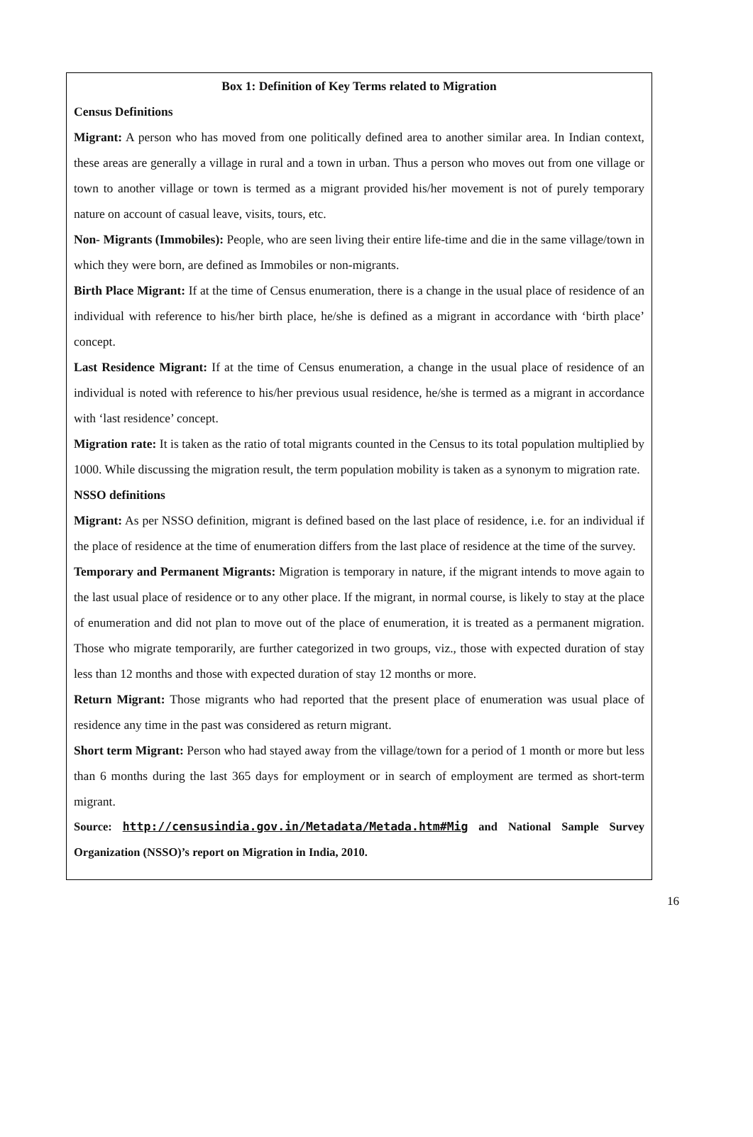Box 1: Definition of Key Terms related to Migration
Census Definitions
Migrant: A person who has moved from one politically defined area to another similar area. In Indian context, these areas are generally a village in rural and a town in urban. Thus a person who moves out from one village or town to another village or town is termed as a migrant provided his/her movement is not of purely temporary nature on account of casual leave, visits, tours, etc.
Non- Migrants (Immobiles): People, who are seen living their entire life-time and die in the same village/town in which they were born, are defined as Immobiles or non-migrants.
Birth Place Migrant: If at the time of Census enumeration, there is a change in the usual place of residence of an individual with reference to his/her birth place, he/she is defined as a migrant in accordance with ‘birth place’ concept.
Last Residence Migrant: If at the time of Census enumeration, a change in the usual place of residence of an individual is noted with reference to his/her previous usual residence, he/she is termed as a migrant in accordance with ‘last residence’ concept.
Migration rate: It is taken as the ratio of total migrants counted in the Census to its total population multiplied by 1000. While discussing the migration result, the term population mobility is taken as a synonym to migration rate.
NSSO definitions
Migrant: As per NSSO definition, migrant is defined based on the last place of residence, i.e. for an individual if the place of residence at the time of enumeration differs from the last place of residence at the time of the survey.
Temporary and Permanent Migrants: Migration is temporary in nature, if the migrant intends to move again to the last usual place of residence or to any other place. If the migrant, in normal course, is likely to stay at the place of enumeration and did not plan to move out of the place of enumeration, it is treated as a permanent migration. Those who migrate temporarily, are further categorized in two groups, viz., those with expected duration of stay less than 12 months and those with expected duration of stay 12 months or more.
Return Migrant: Those migrants who had reported that the present place of enumeration was usual place of residence any time in the past was considered as return migrant.
Short term Migrant: Person who had stayed away from the village/town for a period of 1 month or more but less than 6 months during the last 365 days for employment or in search of employment are termed as short-term migrant.
Source: http://censusindia.gov.in/Metadata/Metada.htm#Mig and National Sample Survey Organization (NSSO)’s report on Migration in India, 2010.
16